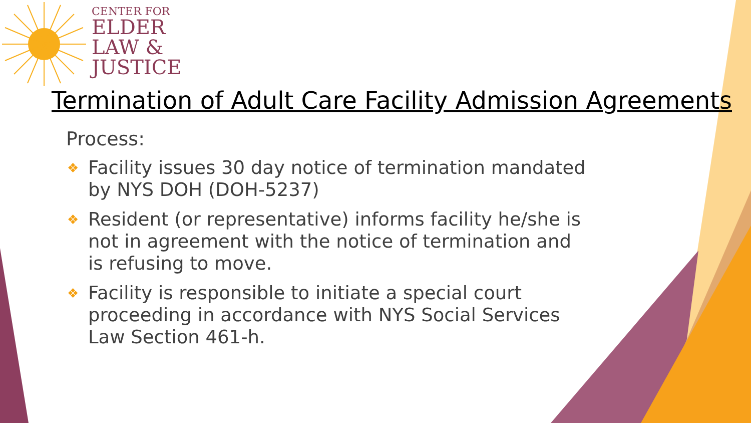CENTER FOR
ELDER
LAW &
JUSTICE
Termination of Adult Care Facility Admission Agreements
Process:
❖ Facility issues 30 day notice of termination mandated by NYS DOH (DOH-5237)
❖ Resident (or representative) informs facility he/she is not in agreement with the notice of termination and is refusing to move.
❖ Facility is responsible to initiate a special court proceeding in accordance with NYS Social Services Law Section 461-h.